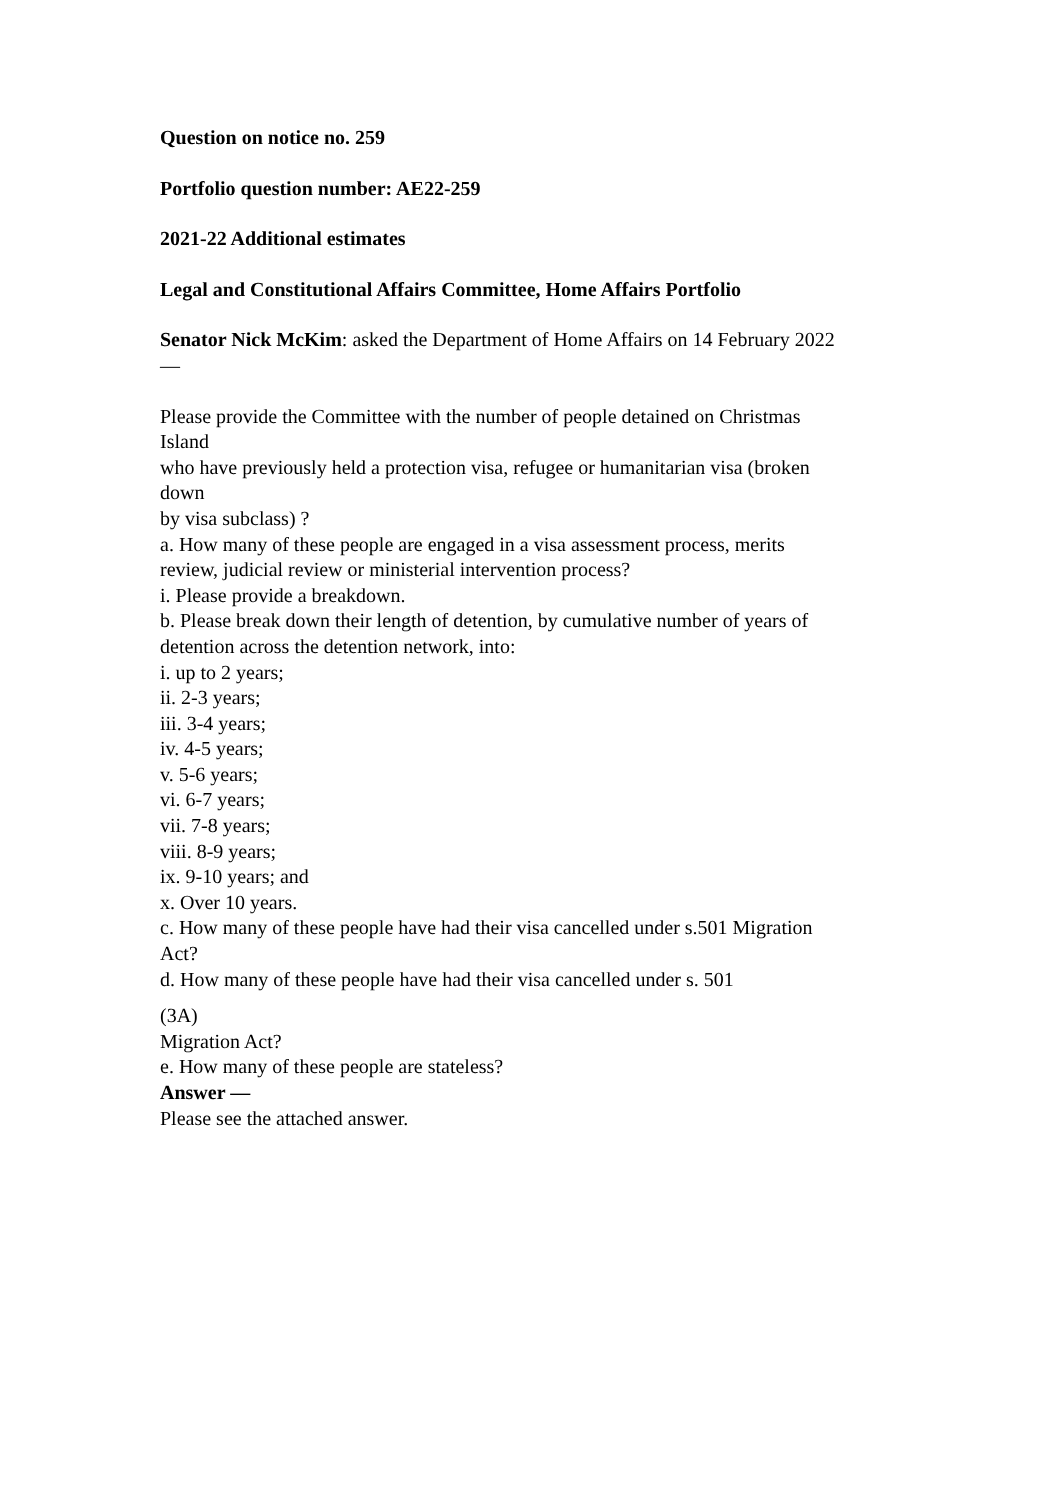Question on notice no. 259
Portfolio question number: AE22-259
2021-22 Additional estimates
Legal and Constitutional Affairs Committee, Home Affairs Portfolio
Senator Nick McKim: asked the Department of Home Affairs on 14 February 2022
—
Please provide the Committee with the number of people detained on Christmas
Island
who have previously held a protection visa, refugee or humanitarian visa (broken
down
by visa subclass) ?
a. How many of these people are engaged in a visa assessment process, merits
review, judicial review or ministerial intervention process?
i. Please provide a breakdown.
b. Please break down their length of detention, by cumulative number of years of
detention across the detention network, into:
i. up to 2 years;
ii. 2-3 years;
iii. 3-4 years;
iv. 4-5 years;
v. 5-6 years;
vi. 6-7 years;
vii. 7-8 years;
viii. 8-9 years;
ix. 9-10 years; and
x. Over 10 years.
c. How many of these people have had their visa cancelled under s.501 Migration
Act?
d. How many of these people have had their visa cancelled under s. 501
(3A)
Migration Act?
e. How many of these people are stateless?
Answer —
Please see the attached answer.